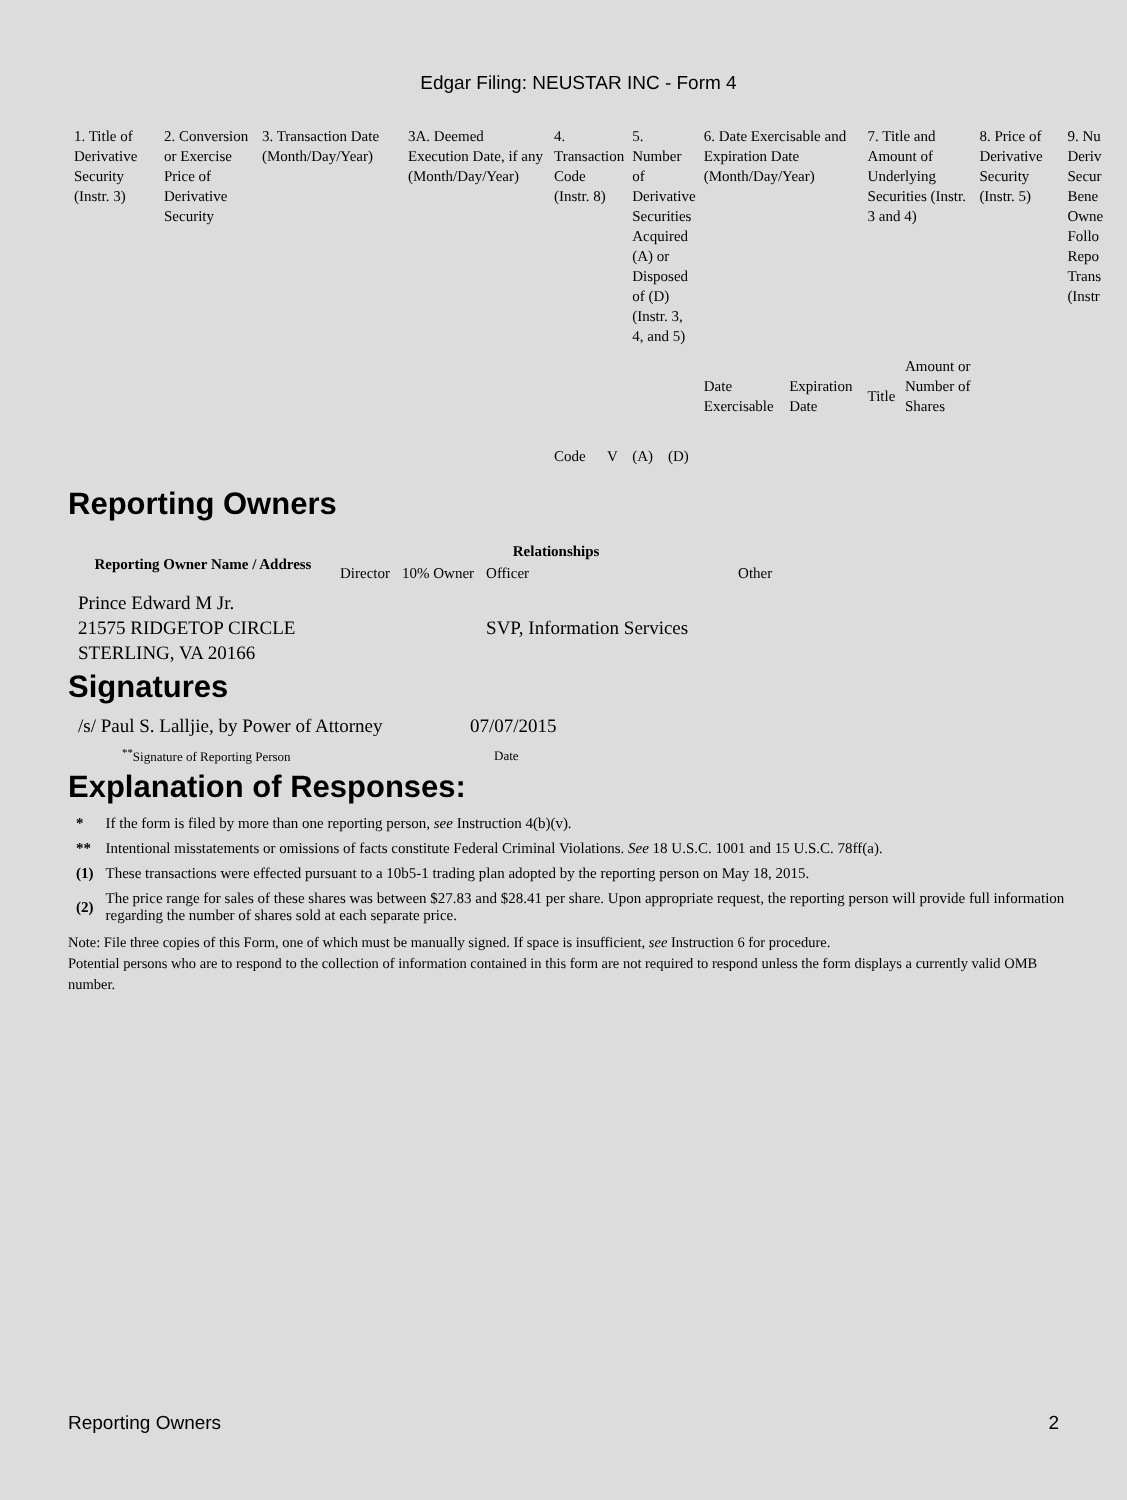Edgar Filing: NEUSTAR INC - Form 4
| 1. Title of Derivative Security (Instr. 3) | 2. Conversion or Exercise Price of Derivative Security | 3. Transaction Date (Month/Day/Year) | 3A. Deemed Execution Date, if any (Month/Day/Year) | 4. Transaction Code (Instr. 8) | | 5. Number of Derivative Securities Acquired (A) or Disposed of (D) (Instr. 3, 4, and 5) | | 6. Date Exercisable and Expiration Date (Month/Day/Year) | | 7. Title and Amount of Underlying Securities (Instr. 3 and 4) | | 8. Price of Derivative Security (Instr. 5) | 9. Nu Deriv Secur Bene Owne Follo Repo Trans (Instr |
| | | | | Code | V | (A) | (D) | Date Exercisable | Expiration Date | Title | Amount or Number of Shares | | |
Reporting Owners
| Reporting Owner Name / Address | Relationships | | | |
| --- | --- | --- | --- | --- |
| | Director | 10% Owner | Officer | Other |
| Prince Edward M Jr. 21575 RIDGETOP CIRCLE STERLING, VA 20166 | | | SVP, Information Services | |
Signatures
| /s/ Paul S. Lalljie, by Power of Attorney | 07/07/2015 |
| <sup>**</sup> Signature of Reporting Person | Date |
Explanation of Responses:
| * | If the form is filed by more than one reporting person, see Instruction 4(b)(v). |
| ** | Intentional misstatements or omissions of facts constitute Federal Criminal Violations. See 18 U.S.C. 1001 and 15 U.S.C. 78ff(a). |
| (1) | These transactions were effected pursuant to a 10b5-1 trading plan adopted by the reporting person on May 18, 2015. |
| (2) | The price range for sales of these shares was between $27.83 and $28.41 per share. Upon appropriate request, the reporting person will provide full information regarding the number of shares sold at each separate price. |
Note: File three copies of this Form, one of which must be manually signed. If space is insufficient, see Instruction 6 for procedure.
Potential persons who are to respond to the collection of information contained in this form are not required to respond unless the form displays a currently valid OMB number.
Reporting Owners 2